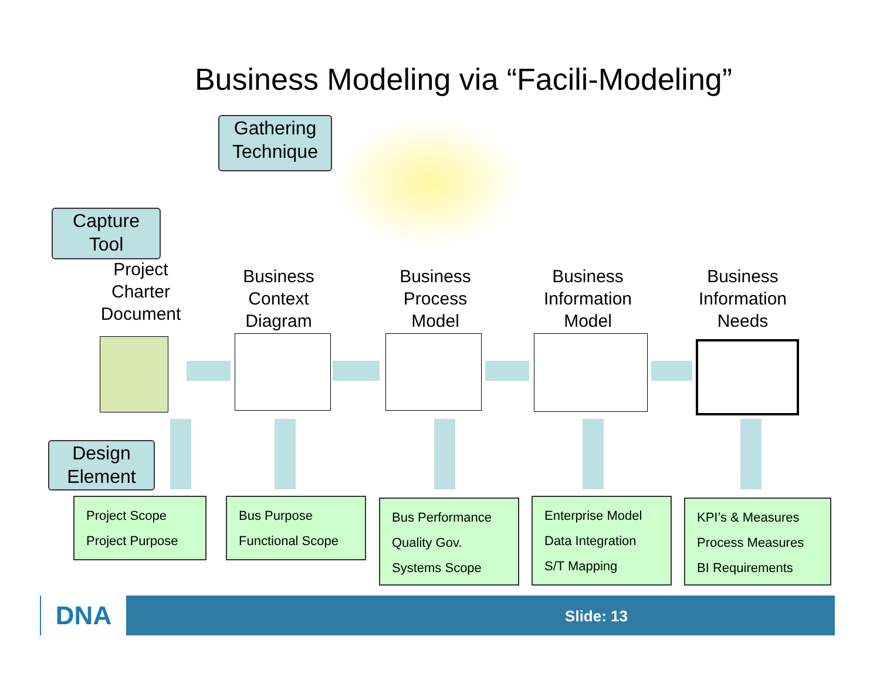Business Modeling via “Facili-Modeling”
Gathering
Technique
Capture
Tool
Design
Element
Project
Charter
Document
Business
Context
Diagram
Business
Process
Model
Business
Information
Model
Business
Information
Needs
Project Scope
Project Purpose
Bus Purpose
Functional Scope
Bus Performance
Quality Gov.
Systems Scope
Enterprise Model
Data Integration
S/T Mapping
KPI’s & Measures
Process Measures
BI Requirements
DNA Slide: 13